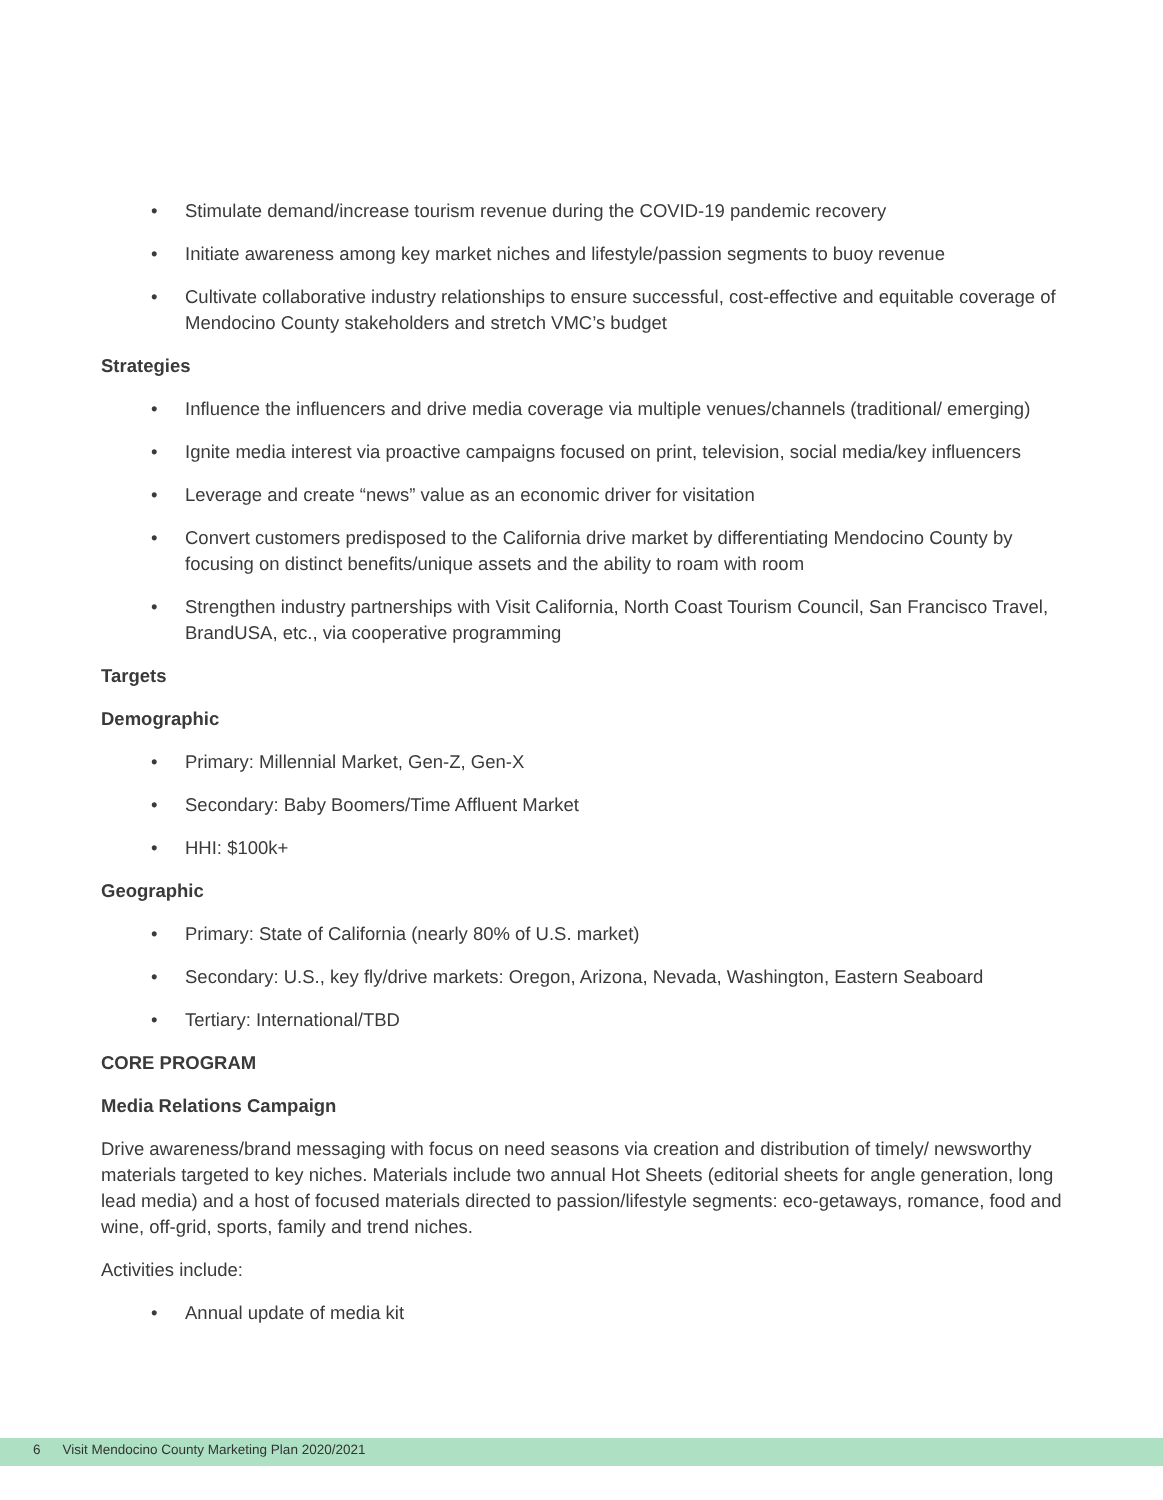• Stimulate demand/increase tourism revenue during the COVID-19 pandemic recovery
• Initiate awareness among key market niches and lifestyle/passion segments to buoy revenue
• Cultivate collaborative industry relationships to ensure successful, cost-effective and equitable coverage of Mendocino County stakeholders and stretch VMC’s budget
Strategies
• Influence the influencers and drive media coverage via multiple venues/channels (traditional/ emerging)
• Ignite media interest via proactive campaigns focused on print, television, social media/key influencers
• Leverage and create “news” value as an economic driver for visitation
• Convert customers predisposed to the California drive market by differentiating Mendocino County by focusing on distinct benefits/unique assets and the ability to roam with room
• Strengthen industry partnerships with Visit California, North Coast Tourism Council, San Francisco Travel, BrandUSA, etc., via cooperative programming
Targets
Demographic
• Primary: Millennial Market, Gen-Z, Gen-X
• Secondary: Baby Boomers/Time Affluent Market
• HHI: $100k+
Geographic
• Primary: State of California (nearly 80% of U.S. market)
• Secondary: U.S., key fly/drive markets: Oregon, Arizona, Nevada, Washington, Eastern Seaboard
• Tertiary: International/TBD
CORE PROGRAM
Media Relations Campaign
Drive awareness/brand messaging with focus on need seasons via creation and distribution of timely/ newsworthy materials targeted to key niches. Materials include two annual Hot Sheets (editorial sheets for angle generation, long lead media) and a host of focused materials directed to passion/lifestyle segments: eco-getaways, romance, food and wine, off-grid, sports, family and trend niches.
Activities include:
• Annual update of media kit
6 Visit Mendocino County Marketing Plan 2020/2021